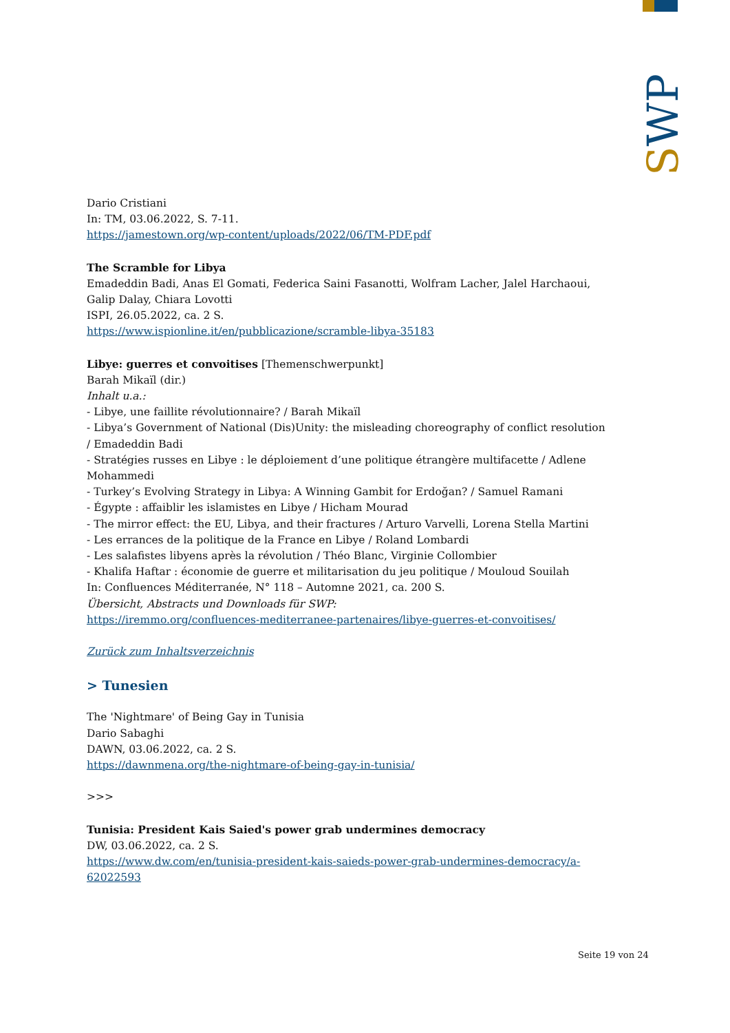SWP
Dario Cristiani
In: TM, 03.06.2022, S. 7-11.
https://jamestown.org/wp-content/uploads/2022/06/TM-PDF.pdf
The Scramble for Libya
Emadeddin Badi, Anas El Gomati, Federica Saini Fasanotti, Wolfram Lacher, Jalel Harchaoui, Galip Dalay, Chiara Lovotti
ISPI, 26.05.2022, ca. 2 S.
https://www.ispionline.it/en/pubblicazione/scramble-libya-35183
Libye: guerres et convoitises [Themenschwerpunkt]
Barah Mikaïl (dir.)
Inhalt u.a.:
- Libye, une faillite révolutionnaire? / Barah Mikaïl
- Libya’s Government of National (Dis)Unity: the misleading choreography of conflict resolution / Emadeddin Badi
- Stratégies russes en Libye : le déploiement d’une politique étrangère multifacette / Adlene Mohammedi
- Turkey’s Evolving Strategy in Libya: A Winning Gambit for Erdoğan? / Samuel Ramani
- Égypte : affaiblir les islamistes en Libye / Hicham Mourad
- The mirror effect: the EU, Libya, and their fractures / Arturo Varvelli, Lorena Stella Martini
- Les errances de la politique de la France en Libye / Roland Lombardi
- Les salafistes libyens après la révolution / Théo Blanc, Virginie Collombier
- Khalifa Haftar : économie de guerre et militarisation du jeu politique / Mouloud Souilah
In: Confluences Méditerranée, N° 118 – Automne 2021, ca. 200 S.
Übersicht, Abstracts und Downloads für SWP:
https://iremmo.org/confluences-mediterranee-partenaires/libye-guerres-et-convoitises/
Zurück zum Inhaltsverzeichnis
> Tunesien
The 'Nightmare' of Being Gay in Tunisia
Dario Sabaghi
DAWN, 03.06.2022, ca. 2 S.
https://dawnmena.org/the-nightmare-of-being-gay-in-tunisia/
>>>
Tunisia: President Kais Saied's power grab undermines democracy
DW, 03.06.2022, ca. 2 S.
https://www.dw.com/en/tunisia-president-kais-saieds-power-grab-undermines-democracy/a-62022593
Seite 19 von 24